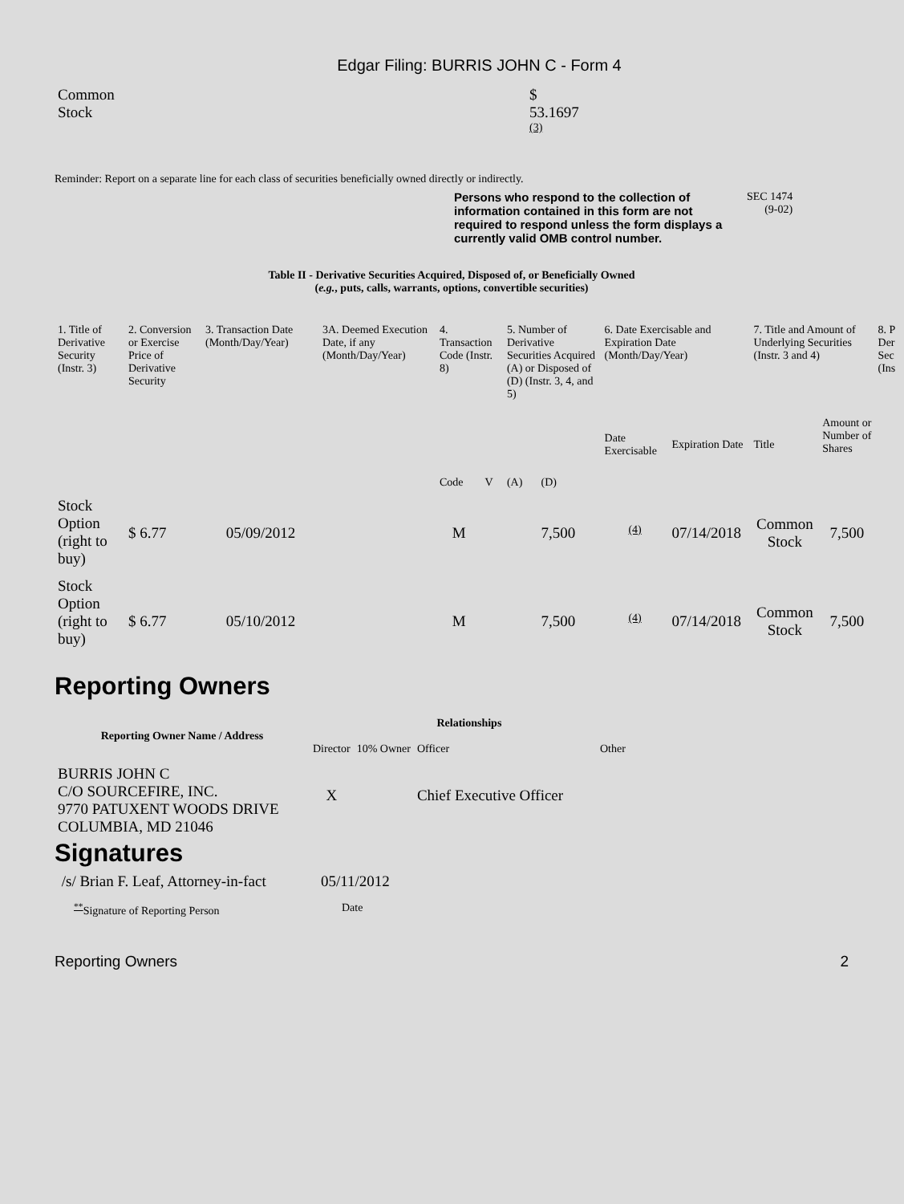Edgar Filing: BURRIS JOHN C - Form 4
| Common Stock | $ 53.1697 <sup>(3)</sup> |
Reminder: Report on a separate line for each class of securities beneficially owned directly or indirectly.
Persons who respond to the collection of information contained in this form are not required to respond unless the form displays a currently valid OMB control number.
SEC 1474
(9-02)
Table II - Derivative Securities Acquired, Disposed of, or Beneficially Owned
(e.g., puts, calls, warrants, options, convertible securities)
| 1. Title of Derivative Security (Instr. 3) | 2. Conversion or Exercise Price of Derivative Security | 3. Transaction Date (Month/Day/Year) | 3A. Deemed Execution Date, if any (Month/Day/Year) | 4. Transaction Code (Instr. 8) | | 5. Number of Derivative Securities Acquired (A) or Disposed of (D) (Instr. 3, 4, and 5) | | 6. Date Exercisable and Expiration Date (Month/Day/Year) | | 7. Title and Amount of Underlying Securities (Instr. 3 and 4) | | 8. P Der Sec (Ins |
| --- | --- | --- | --- | --- | --- | --- | --- | --- | --- | --- | --- | --- |
| | | | | Code | V | (A) | (D) | Date Exercisable | Expiration Date | Title | Amount or Number of Shares | |
| Stock Option (right to buy) | $ 6.77 | 05/09/2012 | | M | | | 7,500 | <sup>(4)</sup> | 07/14/2018 | Common Stock | 7,500 | |
| Stock Option (right to buy) | $ 6.77 | 05/10/2012 | | M | | | 7,500 | <sup>(4)</sup> | 07/14/2018 | Common Stock | 7,500 | |
Reporting Owners
| Reporting Owner Name / Address | Relationships | | | |
| --- | --- | --- | --- | --- |
| | Director | 10% Owner | Officer | Other |
| BURRIS JOHN C C/O SOURCEFIRE, INC. 9770 PATUXENT WOODS DRIVE COLUMBIA, MD 21046 | X | | Chief Executive Officer | |
Signatures
| /s/ Brian F. Leaf, Attorney-in-fact | 05/11/2012 |
| <sup>**</sup> Signature of Reporting Person | Date |
Reporting Owners 2